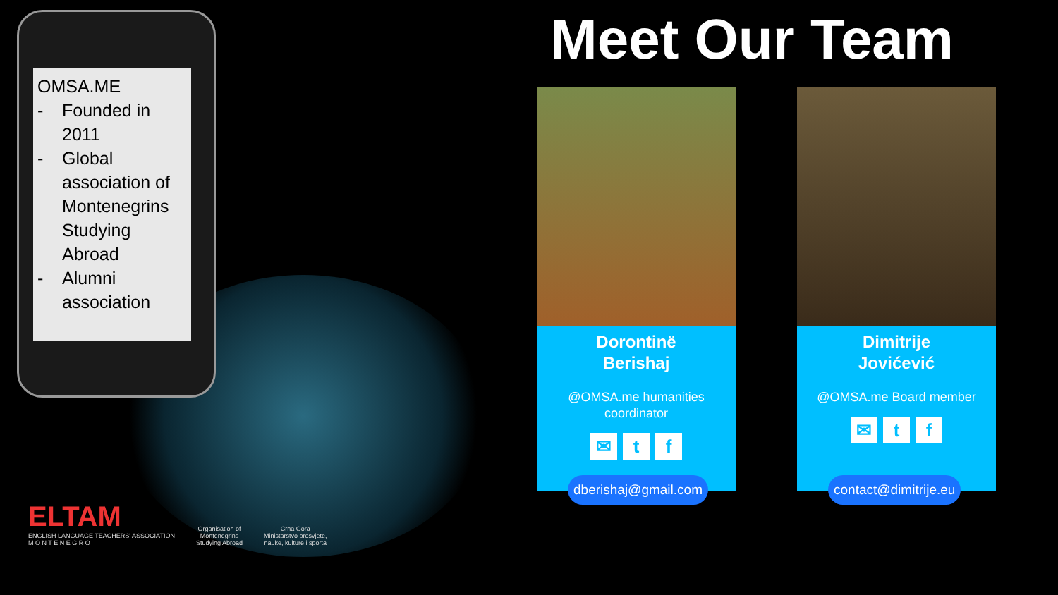OMSA.ME
- Founded in 2011
- Global association of Montenegrins Studying Abroad
- Alumni association
Meet Our Team
Dorontinë
Berishaj
@OMSA.me humanities coordinator
✉ t f
dberishaj@gmail.com
Dimitrije
Jovićević
@OMSA.me Board member
✉ t f
contact@dimitrije.eu
ELTAM
ENGLISH LANGUAGE TEACHERS' ASSOCIATION
M O N T E N E G R O
Organisation of
Montenegrins
Studying Abroad
Crna Gora
Ministarstvo prosvjete,
nauke, kulture i sporta